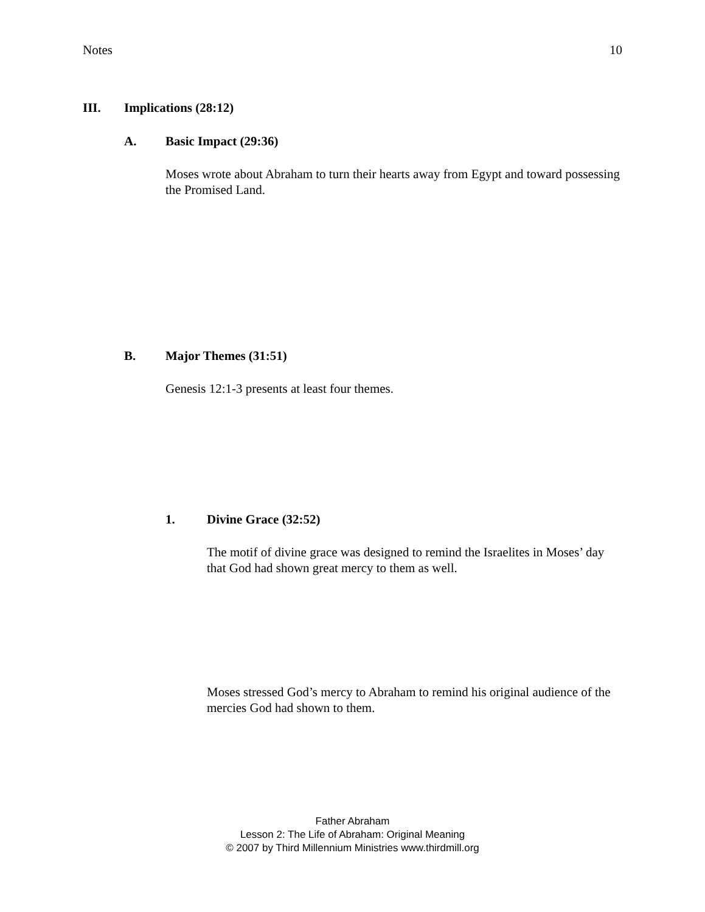Notes 10
III. Implications (28:12)
A. Basic Impact (29:36)
Moses wrote about Abraham to turn their hearts away from Egypt and toward possessing the Promised Land.
B. Major Themes (31:51)
Genesis 12:1-3 presents at least four themes.
1. Divine Grace (32:52)
The motif of divine grace was designed to remind the Israelites in Moses’ day that God had shown great mercy to them as well.
Moses stressed God’s mercy to Abraham to remind his original audience of the mercies God had shown to them.
Father Abraham
Lesson 2: The Life of Abraham: Original Meaning
© 2007 by Third Millennium Ministries www.thirdmill.org